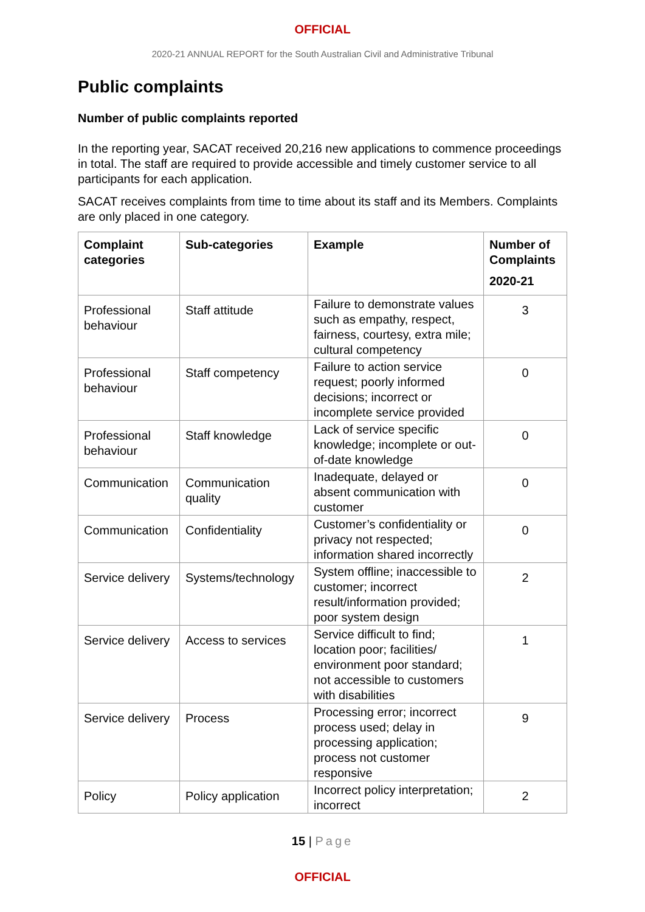OFFICIAL
2020-21 ANNUAL REPORT for the South Australian Civil and Administrative Tribunal
Public complaints
Number of public complaints reported
In the reporting year, SACAT received 20,216 new applications to commence proceedings in total. The staff are required to provide accessible and timely customer service to all participants for each application.
SACAT receives complaints from time to time about its staff and its Members. Complaints are only placed in one category.
| Complaint categories | Sub-categories | Example | Number of Complaints 2020-21 |
| --- | --- | --- | --- |
| Professional behaviour | Staff attitude | Failure to demonstrate values such as empathy, respect, fairness, courtesy, extra mile; cultural competency | 3 |
| Professional behaviour | Staff competency | Failure to action service request; poorly informed decisions; incorrect or incomplete service provided | 0 |
| Professional behaviour | Staff knowledge | Lack of service specific knowledge; incomplete or out-of-date knowledge | 0 |
| Communication | Communication quality | Inadequate, delayed or absent communication with customer | 0 |
| Communication | Confidentiality | Customer’s confidentiality or privacy not respected; information shared incorrectly | 0 |
| Service delivery | Systems/technology | System offline; inaccessible to customer; incorrect result/information provided; poor system design | 2 |
| Service delivery | Access to services | Service difficult to find; location poor; facilities/ environment poor standard; not accessible to customers with disabilities | 1 |
| Service delivery | Process | Processing error; incorrect process used; delay in processing application; process not customer responsive | 9 |
| Policy | Policy application | Incorrect policy interpretation; incorrect | 2 |
15 | Page
OFFICIAL